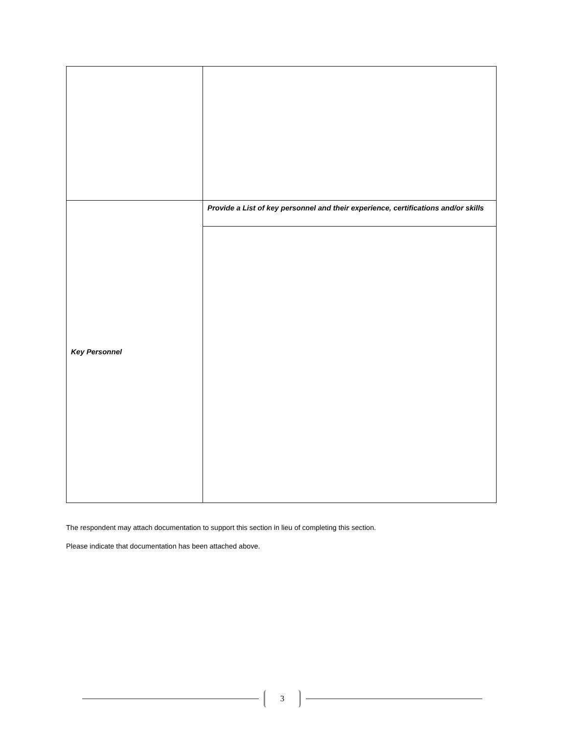| Key Personnel | Provide a List of key personnel and their experience, certifications and/or skills |
The respondent may attach documentation to support this section in lieu of completing this section.
Please indicate that documentation has been attached above.
3